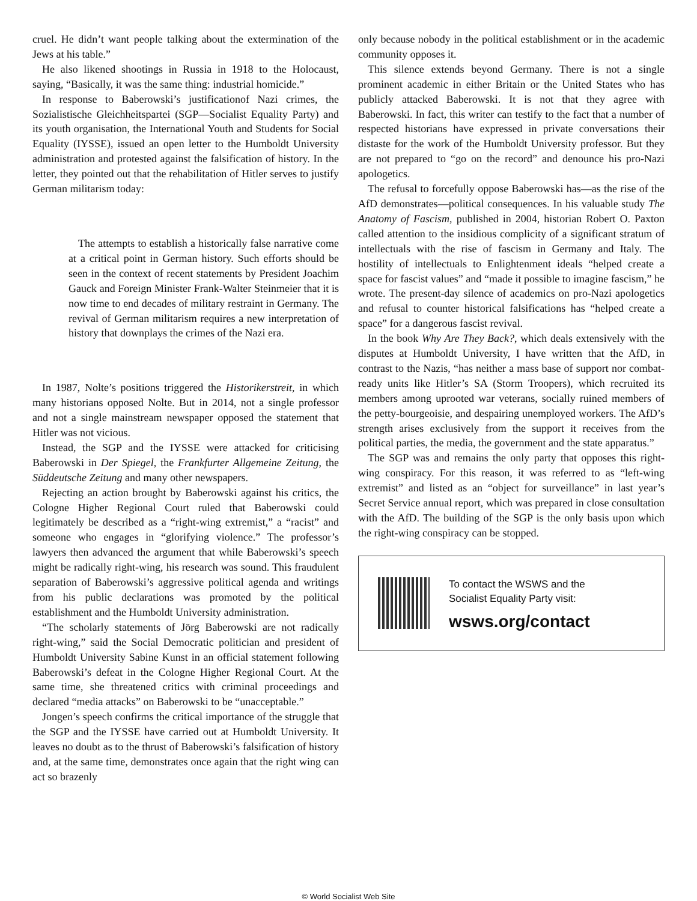cruel. He didn’t want people talking about the extermination of the Jews at his table.”
He also likened shootings in Russia in 1918 to the Holocaust, saying, “Basically, it was the same thing: industrial homicide.”
In response to Baberowski’s justificationof Nazi crimes, the Sozialistische Gleichheitspartei (SGP—Socialist Equality Party) and its youth organisation, the International Youth and Students for Social Equality (IYSSE), issued an open letter to the Humboldt University administration and protested against the falsification of history. In the letter, they pointed out that the rehabilitation of Hitler serves to justify German militarism today:
The attempts to establish a historically false narrative come at a critical point in German history. Such efforts should be seen in the context of recent statements by President Joachim Gauck and Foreign Minister Frank-Walter Steinmeier that it is now time to end decades of military restraint in Germany. The revival of German militarism requires a new interpretation of history that downplays the crimes of the Nazi era.
In 1987, Nolte’s positions triggered the Historikerstreit, in which many historians opposed Nolte. But in 2014, not a single professor and not a single mainstream newspaper opposed the statement that Hitler was not vicious.
Instead, the SGP and the IYSSE were attacked for criticising Baberowski in Der Spiegel, the Frankfurter Allgemeine Zeitung, the Süddeutsche Zeitung and many other newspapers.
Rejecting an action brought by Baberowski against his critics, the Cologne Higher Regional Court ruled that Baberowski could legitimately be described as a “right-wing extremist,” a “racist” and someone who engages in “glorifying violence.” The professor’s lawyers then advanced the argument that while Baberowski’s speech might be radically right-wing, his research was sound. This fraudulent separation of Baberowski’s aggressive political agenda and writings from his public declarations was promoted by the political establishment and the Humboldt University administration.
“The scholarly statements of Jörg Baberowski are not radically right-wing,” said the Social Democratic politician and president of Humboldt University Sabine Kunst in an official statement following Baberowski’s defeat in the Cologne Higher Regional Court. At the same time, she threatened critics with criminal proceedings and declared “media attacks” on Baberowski to be “unacceptable.”
Jongen’s speech confirms the critical importance of the struggle that the SGP and the IYSSE have carried out at Humboldt University. It leaves no doubt as to the thrust of Baberowski’s falsification of history and, at the same time, demonstrates once again that the right wing can act so brazenly
only because nobody in the political establishment or in the academic community opposes it.
This silence extends beyond Germany. There is not a single prominent academic in either Britain or the United States who has publicly attacked Baberowski. It is not that they agree with Baberowski. In fact, this writer can testify to the fact that a number of respected historians have expressed in private conversations their distaste for the work of the Humboldt University professor. But they are not prepared to “go on the record” and denounce his pro-Nazi apologetics.
The refusal to forcefully oppose Baberowski has—as the rise of the AfD demonstrates—political consequences. In his valuable study The Anatomy of Fascism, published in 2004, historian Robert O. Paxton called attention to the insidious complicity of a significant stratum of intellectuals with the rise of fascism in Germany and Italy. The hostility of intellectuals to Enlightenment ideals “helped create a space for fascist values” and “made it possible to imagine fascism,” he wrote. The present-day silence of academics on pro-Nazi apologetics and refusal to counter historical falsifications has “helped create a space” for a dangerous fascist revival.
In the book Why Are They Back?, which deals extensively with the disputes at Humboldt University, I have written that the AfD, in contrast to the Nazis, “has neither a mass base of support nor combat-ready units like Hitler’s SA (Storm Troopers), which recruited its members among uprooted war veterans, socially ruined members of the petty-bourgeoisie, and despairing unemployed workers. The AfD’s strength arises exclusively from the support it receives from the political parties, the media, the government and the state apparatus.”
The SGP was and remains the only party that opposes this right-wing conspiracy. For this reason, it was referred to as “left-wing extremist” and listed as an “object for surveillance” in last year’s Secret Service annual report, which was prepared in close consultation with the AfD. The building of the SGP is the only basis upon which the right-wing conspiracy can be stopped.
To contact the WSWS and the
Socialist Equality Party visit:
wsws.org/contact
© World Socialist Web Site